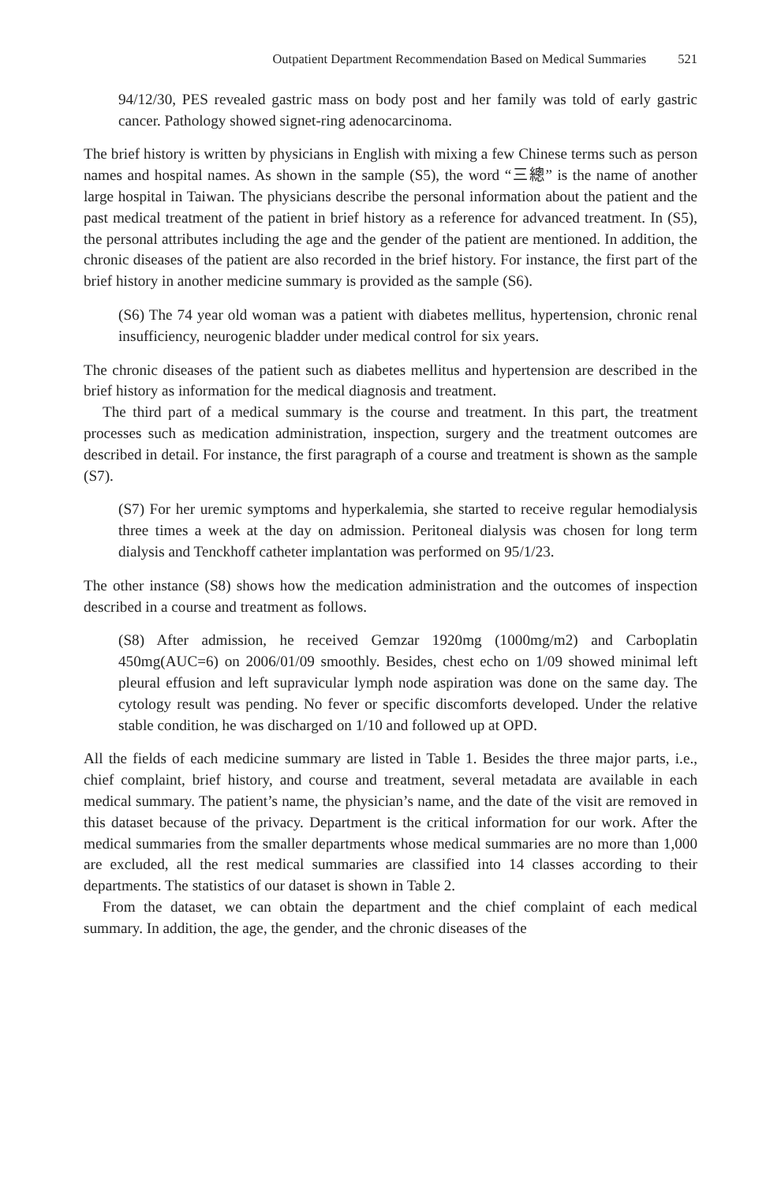Outpatient Department Recommendation Based on Medical Summaries 521
94/12/30, PES revealed gastric mass on body post and her family was told of early gastric cancer. Pathology showed signet-ring adenocarcinoma.
The brief history is written by physicians in English with mixing a few Chinese terms such as person names and hospital names. As shown in the sample (S5), the word “三總” is the name of another large hospital in Taiwan. The physicians describe the personal information about the patient and the past medical treatment of the patient in brief history as a reference for advanced treatment. In (S5), the personal attributes including the age and the gender of the patient are mentioned. In addition, the chronic diseases of the patient are also recorded in the brief history. For instance, the first part of the brief history in another medicine summary is provided as the sample (S6).
(S6) The 74 year old woman was a patient with diabetes mellitus, hypertension, chronic renal insufficiency, neurogenic bladder under medical control for six years.
The chronic diseases of the patient such as diabetes mellitus and hypertension are described in the brief history as information for the medical diagnosis and treatment.
The third part of a medical summary is the course and treatment. In this part, the treatment processes such as medication administration, inspection, surgery and the treatment outcomes are described in detail. For instance, the first paragraph of a course and treatment is shown as the sample (S7).
(S7) For her uremic symptoms and hyperkalemia, she started to receive regular hemodialysis three times a week at the day on admission. Peritoneal dialysis was chosen for long term dialysis and Tenckhoff catheter implantation was performed on 95/1/23.
The other instance (S8) shows how the medication administration and the outcomes of inspection described in a course and treatment as follows.
(S8) After admission, he received Gemzar 1920mg (1000mg/m2) and Carboplatin 450mg(AUC=6) on 2006/01/09 smoothly. Besides, chest echo on 1/09 showed minimal left pleural effusion and left supravicular lymph node aspiration was done on the same day. The cytology result was pending. No fever or specific discomforts developed. Under the relative stable condition, he was discharged on 1/10 and followed up at OPD.
All the fields of each medicine summary are listed in Table 1. Besides the three major parts, i.e., chief complaint, brief history, and course and treatment, several metadata are available in each medical summary. The patient’s name, the physician’s name, and the date of the visit are removed in this dataset because of the privacy. Department is the critical information for our work. After the medical summaries from the smaller departments whose medical summaries are no more than 1,000 are excluded, all the rest medical summaries are classified into 14 classes according to their departments. The statistics of our dataset is shown in Table 2.
From the dataset, we can obtain the department and the chief complaint of each medical summary. In addition, the age, the gender, and the chronic diseases of the